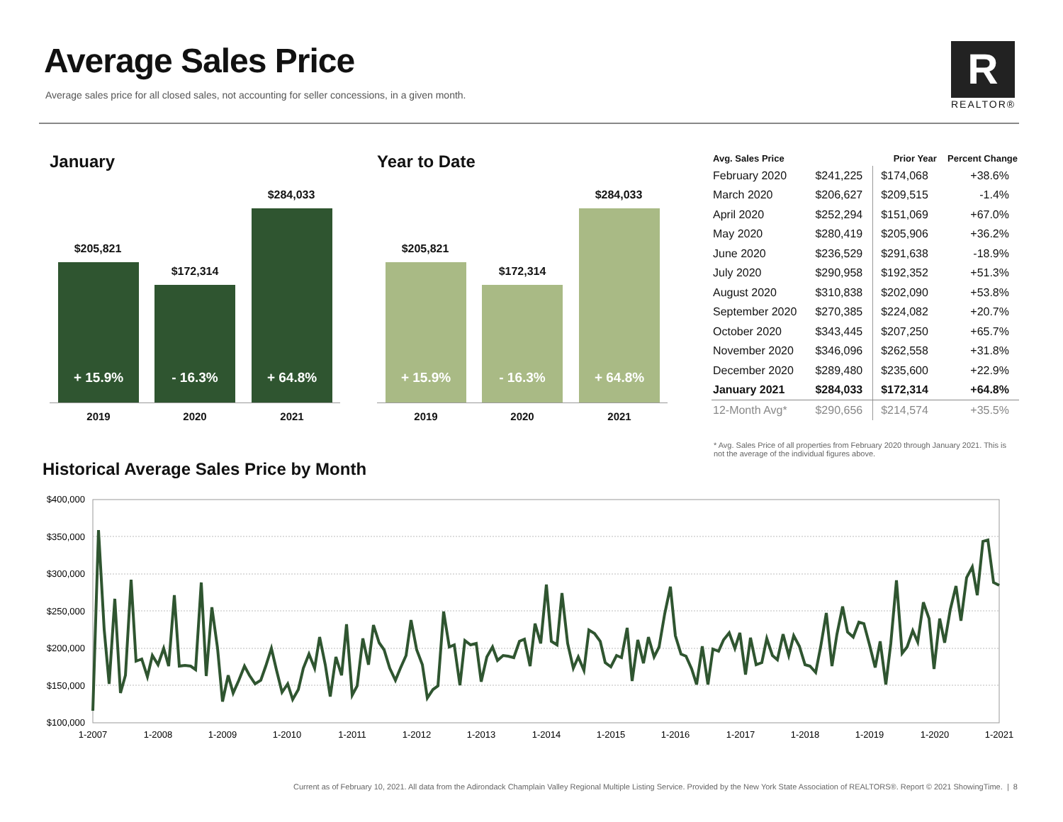Average Sales Price
Average sales price for all closed sales, not accounting for seller concessions, in a given month.
R
REALTOR®
January
$205,821
$172,314
$284,033
+ 15.9% - 16.3% + 64.8%
2019 2020 2021
Year to Date
$205,821
$172,314
$284,033
+ 15.9% - 16.3% + 64.8%
2019 2020 2021
| Avg. Sales Price | | Prior Year | Percent Change |
| --- | --- | --- | --- |
| February 2020 | $241,225 | $174,068 | +38.6% |
| March 2020 | $206,627 | $209,515 | -1.4% |
| April 2020 | $252,294 | $151,069 | +67.0% |
| May 2020 | $280,419 | $205,906 | +36.2% |
| June 2020 | $236,529 | $291,638 | -18.9% |
| July 2020 | $290,958 | $192,352 | +51.3% |
| August 2020 | $310,838 | $202,090 | +53.8% |
| September 2020 | $270,385 | $224,082 | +20.7% |
| October 2020 | $343,445 | $207,250 | +65.7% |
| November 2020 | $346,096 | $262,558 | +31.8% |
| December 2020 | $289,480 | $235,600 | +22.9% |
| January 2021 | $284,033 | $172,314 | +64.8% |
| 12-Month Avg* | $290,656 | $214,574 | +35.5% |
* Avg. Sales Price of all properties from February 2020 through January 2021. This is not the average of the individual figures above.
Historical Average Sales Price by Month
$400,000
$350,000
$300,000
$250,000
$200,000
$150,000
$100,000
1-2007
1-2008
1-2009
1-2010
1-2011
1-2012
1-2013
1-2014
1-2015
1-2016
1-2017
1-2018
1-2019
1-2020
1-2021
Current as of February 10, 2021. All data from the Adirondack Champlain Valley Regional Multiple Listing Service. Provided by the New York State Association of REALTORS®. Report © 2021 ShowingTime. | 8